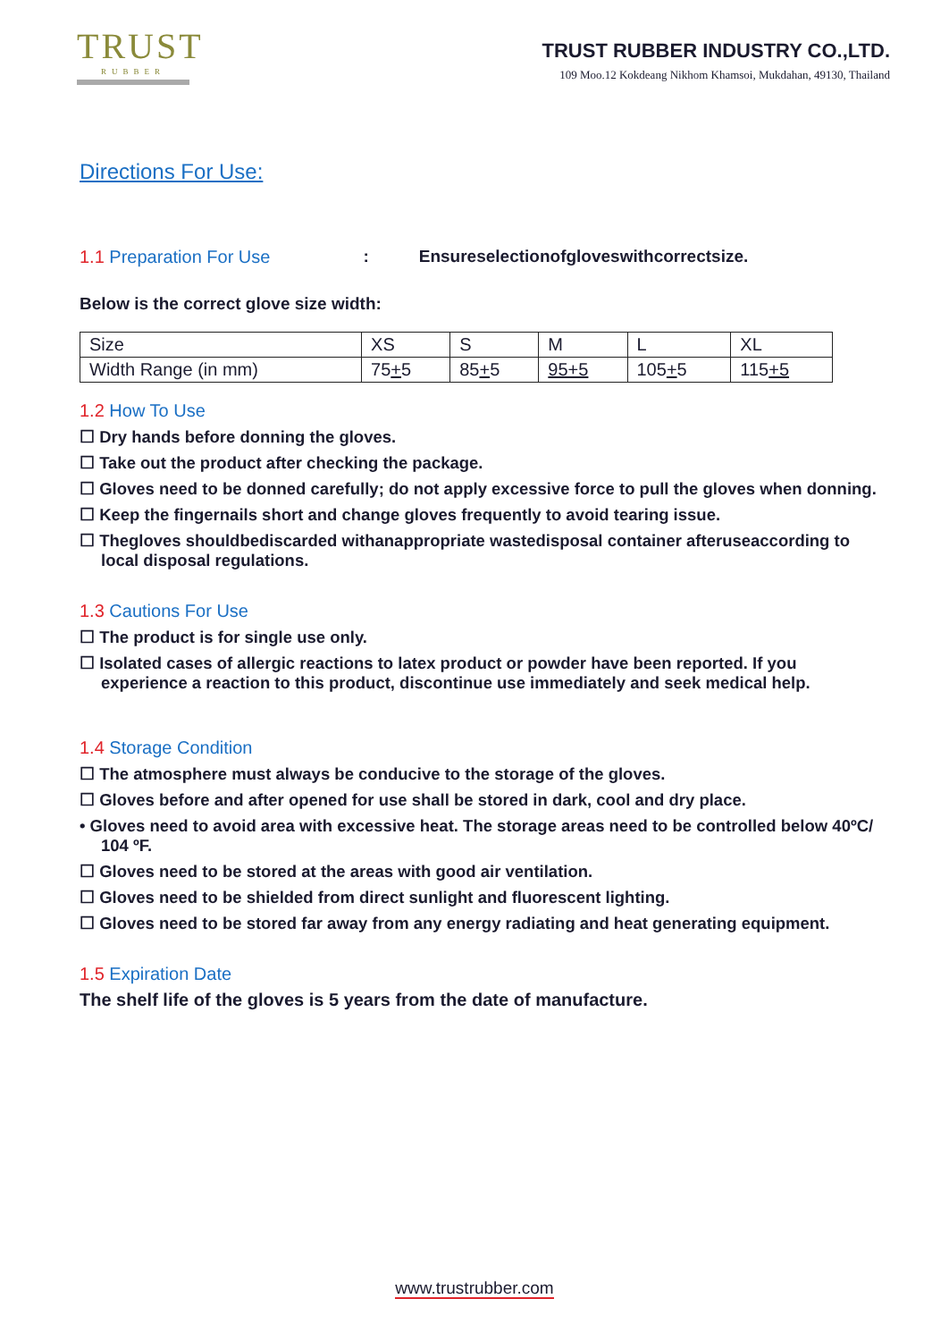TRUST
RUBBER
TRUST RUBBER INDUSTRY CO.,LTD.
109 Moo.12 Kokdeang Nikhom Khamsoi, Mukdahan, 49130, Thailand
Directions For Use:
1.1 Preparation For Use: Ensureselectionofgloveswithcorrectsize.
Below is the correct glove size width:
| Size | XS | S | M | L | XL |
| Width Range (in mm) | 75 + 5 | 85 + 5 | 95+5 | 105 + 5 | 115 +5 |
1.2 How To Use
☐ Dry hands before donning the gloves.
☐ Take out the product after checking the package.
☐ Gloves need to be donned carefully; do not apply excessive force to pull the gloves when donning.
☐ Keep the fingernails short and change gloves frequently to avoid tearing issue.
☐ Thegloves shouldbediscarded withanappropriate wastedisposal container afteruseaccording to local disposal regulations.
1.3 Cautions For Use
☐ The product is for single use only.
☐ Isolated cases of allergic reactions to latex product or powder have been reported. If you experience a reaction to this product, discontinue use immediately and seek medical help.
1.4 Storage Condition
☐ The atmosphere must always be conducive to the storage of the gloves.
☐ Gloves before and after opened for use shall be stored in dark, cool and dry place.
• Gloves need to avoid area with excessive heat. The storage areas need to be controlled below 40ºC/ 104 ºF.
☐ Gloves need to be stored at the areas with good air ventilation.
☐ Gloves need to be shielded from direct sunlight and fluorescent lighting.
☐ Gloves need to be stored far away from any energy radiating and heat generating equipment.
1.5 Expiration Date
The shelf life of the gloves is 5 years from the date of manufacture.
www.trustrubber.com